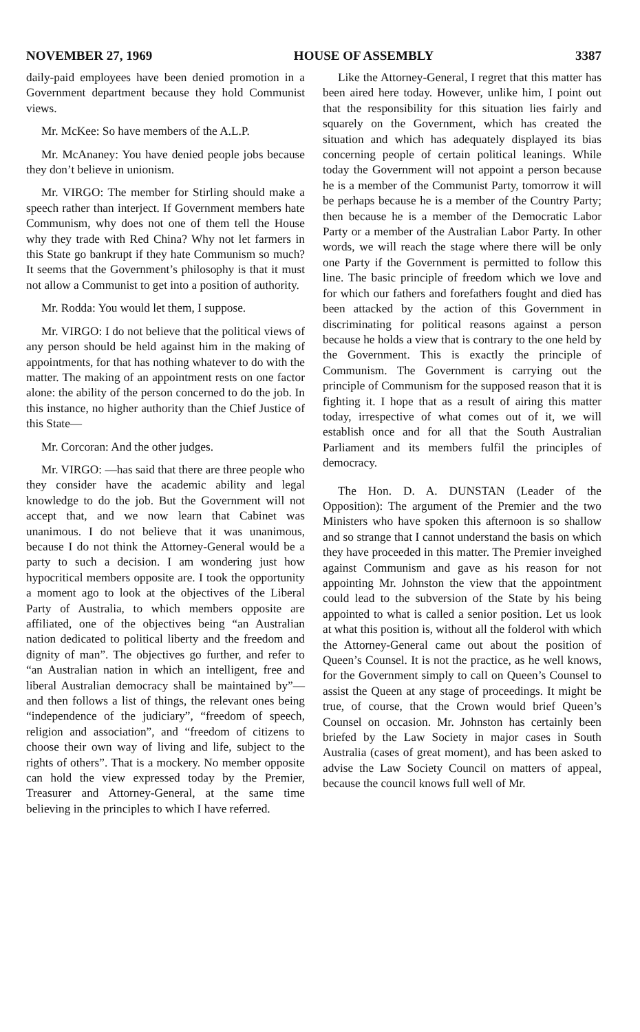NOVEMBER 27, 1969 HOUSE OF ASSEMBLY 3387
daily-paid employees have been denied promotion in a Government department because they hold Communist views.
Mr. McKee: So have members of the A.L.P.
Mr. McAnaney: You have denied people jobs because they don’t believe in unionism.
Mr. VIRGO: The member for Stirling should make a speech rather than interject. If Government members hate Communism, why does not one of them tell the House why they trade with Red China? Why not let farmers in this State go bankrupt if they hate Communism so much? It seems that the Government’s philosophy is that it must not allow a Communist to get into a position of authority.
Mr. Rodda: You would let them, I suppose.
Mr. VIRGO: I do not believe that the political views of any person should be held against him in the making of appointments, for that has nothing whatever to do with the matter. The making of an appointment rests on one factor alone: the ability of the person concerned to do the job. In this instance, no higher authority than the Chief Justice of this State—
Mr. Corcoran: And the other judges.
Mr. VIRGO: —has said that there are three people who they consider have the academic ability and legal knowledge to do the job. But the Government will not accept that, and we now learn that Cabinet was unanimous. I do not believe that it was unanimous, because I do not think the Attorney-General would be a party to such a decision. I am wondering just how hypocritical members opposite are. I took the opportunity a moment ago to look at the objectives of the Liberal Party of Australia, to which members opposite are affiliated, one of the objectives being “an Australian nation dedicated to political liberty and the freedom and dignity of man”. The objectives go further, and refer to “an Australian nation in which an intelligent, free and liberal Australian democracy shall be maintained by”—and then follows a list of things, the relevant ones being “independence of the judiciary”, “freedom of speech, religion and association”, and “freedom of citizens to choose their own way of living and life, subject to the rights of others”. That is a mockery. No member opposite can hold the view expressed today by the Premier, Treasurer and Attorney-General, at the same time believing in the principles to which I have referred.
Like the Attorney-General, I regret that this matter has been aired here today. However, unlike him, I point out that the responsibility for this situation lies fairly and squarely on the Government, which has created the situation and which has adequately displayed its bias concerning people of certain political leanings. While today the Government will not appoint a person because he is a member of the Communist Party, tomorrow it will be perhaps because he is a member of the Country Party; then because he is a member of the Democratic Labor Party or a member of the Australian Labor Party. In other words, we will reach the stage where there will be only one Party if the Government is permitted to follow this line. The basic principle of freedom which we love and for which our fathers and forefathers fought and died has been attacked by the action of this Government in discriminating for political reasons against a person because he holds a view that is contrary to the one held by the Government. This is exactly the principle of Communism. The Government is carrying out the principle of Communism for the supposed reason that it is fighting it. I hope that as a result of airing this matter today, irrespective of what comes out of it, we will establish once and for all that the South Australian Parliament and its members fulfil the principles of democracy.
The Hon. D. A. DUNSTAN (Leader of the Opposition): The argument of the Premier and the two Ministers who have spoken this afternoon is so shallow and so strange that I cannot understand the basis on which they have proceeded in this matter. The Premier inveighed against Communism and gave as his reason for not appointing Mr. Johnston the view that the appointment could lead to the subversion of the State by his being appointed to what is called a senior position. Let us look at what this position is, without all the folderol with which the Attorney-General came out about the position of Queen’s Counsel. It is not the practice, as he well knows, for the Government simply to call on Queen’s Counsel to assist the Queen at any stage of proceedings. It might be true, of course, that the Crown would brief Queen’s Counsel on occasion. Mr. Johnston has certainly been briefed by the Law Society in major cases in South Australia (cases of great moment), and has been asked to advise the Law Society Council on matters of appeal, because the council knows full well of Mr.